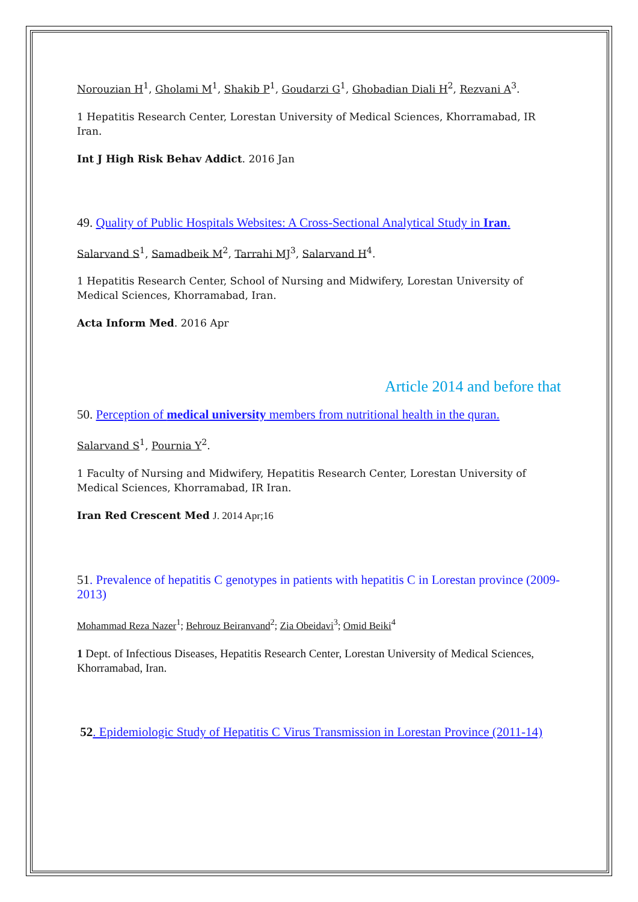Norouzian H<sup>1</sup>, Gholami M<sup>1</sup>, Shakib P<sup>1</sup>, Goudarzi G<sup>1</sup>, Ghobadian Diali H<sup>2</sup>, Rezvani A<sup>3</sup>.
1 Hepatitis Research Center, Lorestan University of Medical Sciences, Khorramabad, IR Iran.
Int J High Risk Behav Addict. 2016 Jan
49. Quality of Public Hospitals Websites: A Cross-Sectional Analytical Study in Iran.
Salarvand S<sup>1</sup>, Samadbeik M<sup>2</sup>, Tarrahi MJ<sup>3</sup>, Salarvand H<sup>4</sup>.
1 Hepatitis Research Center, School of Nursing and Midwifery, Lorestan University of Medical Sciences, Khorramabad, Iran.
Acta Inform Med. 2016 Apr
Article 2014 and before that
50. Perception of medical university members from nutritional health in the quran.
Salarvand S<sup>1</sup>, Pournia Y<sup>2</sup>.
1 Faculty of Nursing and Midwifery, Hepatitis Research Center, Lorestan University of Medical Sciences, Khorramabad, IR Iran.
Iran Red Crescent Med J. 2014 Apr;16
51. Prevalence of hepatitis C genotypes in patients with hepatitis C in Lorestan province (2009-2013)
Mohammad Reza Nazer<sup>1</sup>; Behrouz Beiranvand<sup>2</sup>; Zia Obeidavi<sup>3</sup>; Omid Beiki<sup>4</sup>
1 Dept. of Infectious Diseases, Hepatitis Research Center, Lorestan University of Medical Sciences, Khorramabad, Iran.
52. Epidemiologic Study of Hepatitis C Virus Transmission in Lorestan Province (2011-14)